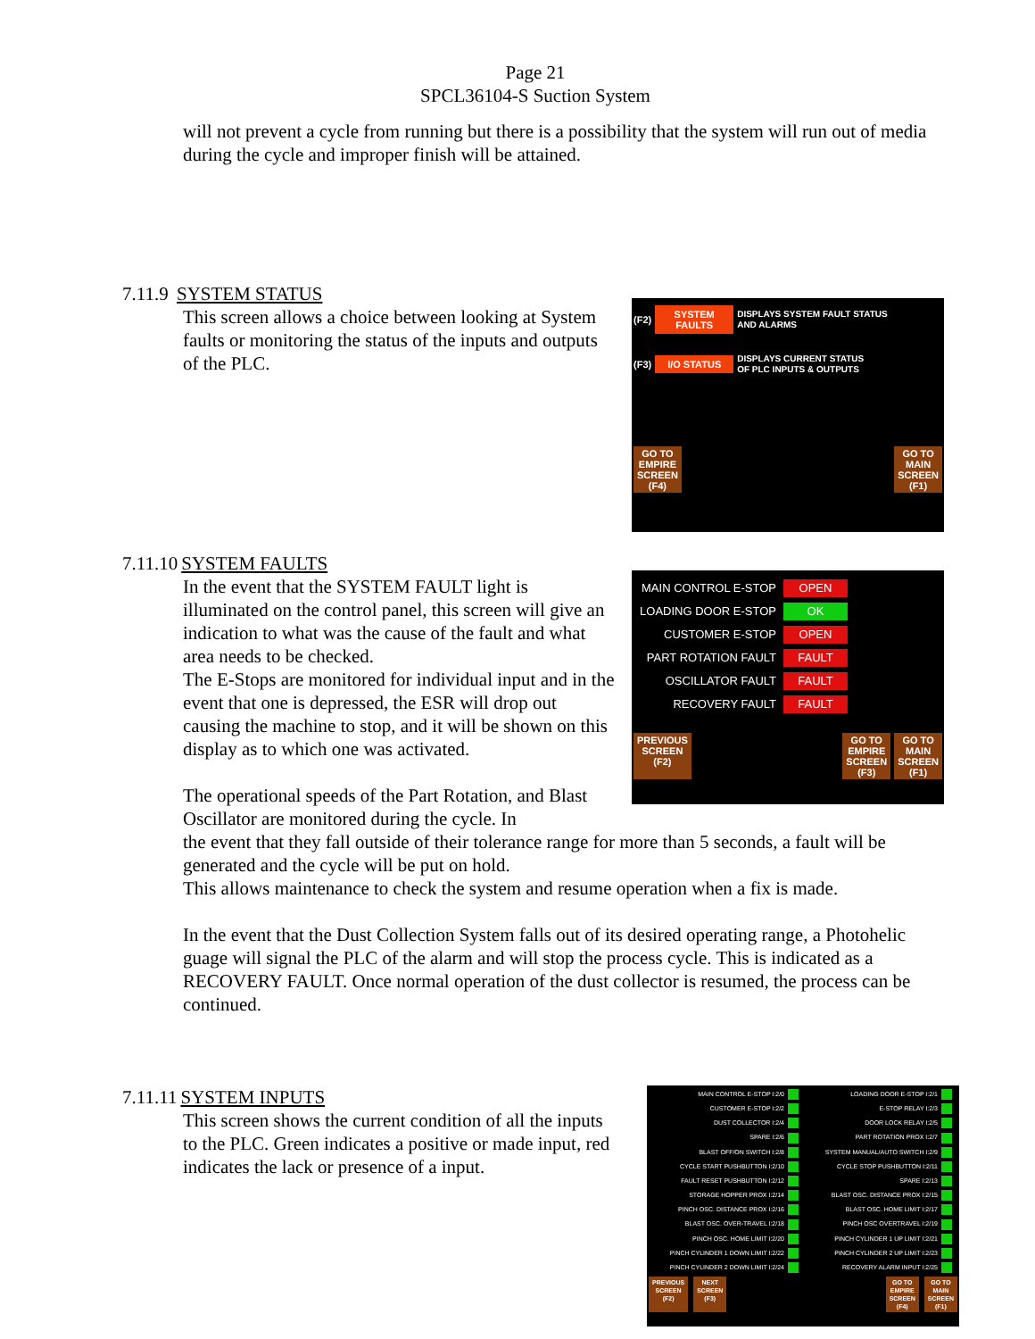Page 21
SPCL36104-S Suction System
will not prevent a cycle from running but there is a possibility that the system will run out of media during the cycle and improper finish will be attained.
7.11.9 SYSTEM STATUS
This screen allows a choice between looking at System faults or monitoring the status of the inputs and outputs of the PLC.
(F2)
SYSTEM FAULTS
DISPLAYS SYSTEM FAULT STATUS
AND ALARMS
(F3)
I/O STATUS
DISPLAYS CURRENT STATUS
OF PLC INPUTS & OUTPUTS
GO TO
EMPIRE
SCREEN
(F4)
GO TO
MAIN
SCREEN
(F1)
7.11.10 SYSTEM FAULTS
In the event that the SYSTEM FAULT light is illuminated on the control panel, this screen will give an indication to what was the cause of the fault and what area needs to be checked.
The E-Stops are monitored for individual input and in the event that one is depressed, the ESR will drop out causing the machine to stop, and it will be shown on this display as to which one was activated.
The operational speeds of the Part Rotation, and Blast Oscillator are monitored during the cycle. In
MAIN CONTROL E-STOP OPEN
LOADING DOOR E-STOP OK
CUSTOMER E-STOP OPEN
PART ROTATION FAULT FAULT
OSCILLATOR FAULT FAULT
RECOVERY FAULT FAULT
PREVIOUS
SCREEN
(F2)
GO TO
EMPIRE
SCREEN
(F3)
GO TO
MAIN
SCREEN
(F1)
the event that they fall outside of their tolerance range for more than 5 seconds, a fault will be generated and the cycle will be put on hold.
This allows maintenance to check the system and resume operation when a fix is made.
In the event that the Dust Collection System falls out of its desired operating range, a Photohelic guage will signal the PLC of the alarm and will stop the process cycle. This is indicated as a RECOVERY FAULT. Once normal operation of the dust collector is resumed, the process can be continued.
7.11.11 SYSTEM INPUTS
This screen shows the current condition of all the inputs to the PLC. Green indicates a positive or made input, red indicates the lack or presence of a input.
MAIN CONTROL E-STOP I:2/0 LOADING DOOR E-STOP I:2/1 CUSTOMER E-STOP I:2/2 E-STOP RELAY I:2/3 DUST COLLECTOR I:2/4 DOOR LOCK RELAY I:2/5 SPARE I:2/6 PART ROTATION PROX I:2/7 BLAST OFF/ON SWITCH I:2/8 SYSTEM MANUAL/AUTO SWITCH I:2/9 CYCLE START PUSHBUTTON I:2/10 CYCLE STOP PUSHBUTTON I:2/11 FAULT RESET PUSHBUTTON I:2/12 SPARE I:2/13 STORAGE HOPPER PROX I:2/14 BLAST OSC. DISTANCE PROX I:2/15 PINCH OSC. DISTANCE PROX I:2/16 BLAST OSC. HOME LIMIT I:2/17 BLAST OSC. OVER-TRAVEL I:2/18 PINCH OSC OVERTRAVEL I:2/19 PINCH OSC. HOME LIMIT I:2/20 PINCH CYLINDER 1 UP LIMIT I:2/21 PINCH CYLINDER 1 DOWN LIMIT I:2/22 PINCH CYLINDER 2 UP LIMIT I:2/23 PINCH CYLINDER 2 DOWN LIMIT I:2/24 RECOVERY ALARM INPUT I:2/25
PREVIOUS
SCREEN
(F2)
NEXT
SCREEN
(F3)
GO TO
EMPIRE
SCREEN
(F4)
GO TO
MAIN
SCREEN
(F1)